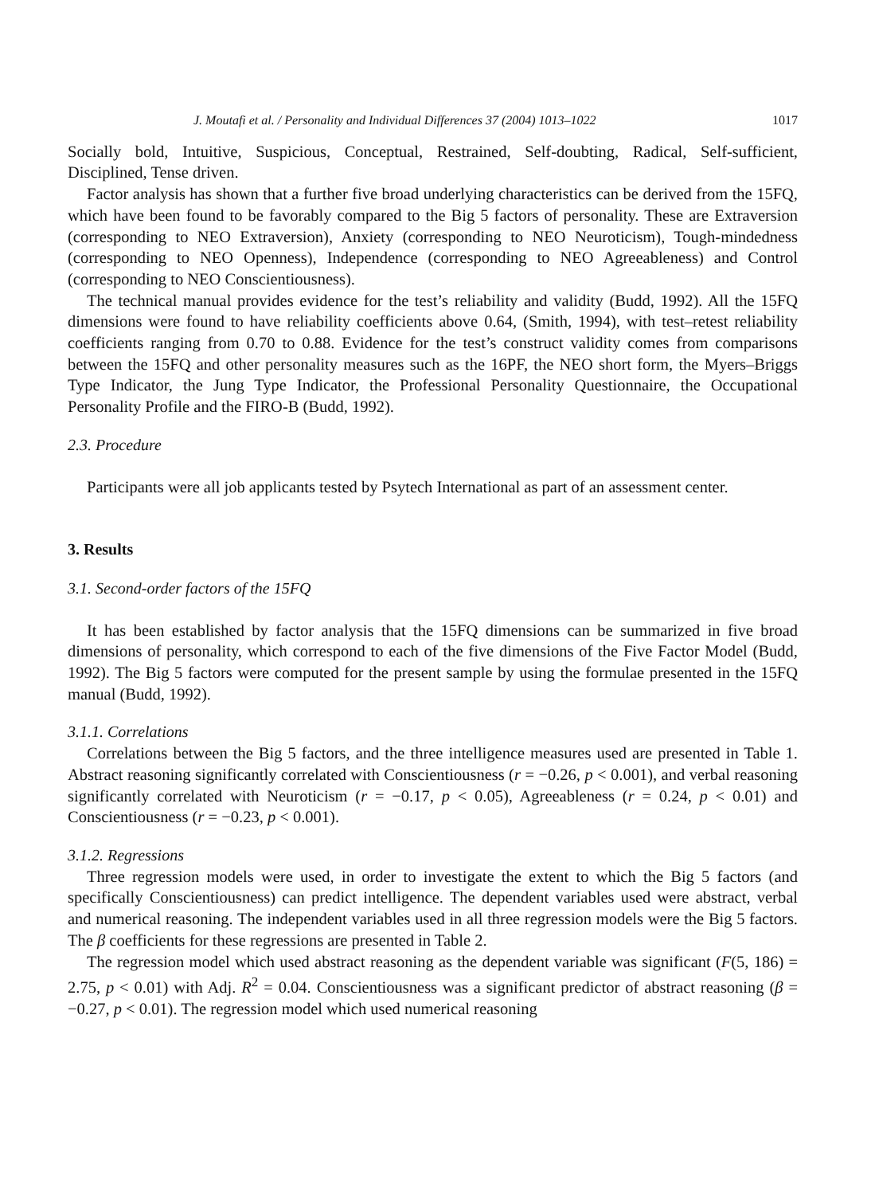J. Moutafi et al. / Personality and Individual Differences 37 (2004) 1013–1022 1017
Socially bold, Intuitive, Suspicious, Conceptual, Restrained, Self-doubting, Radical, Self-sufficient, Disciplined, Tense driven.
Factor analysis has shown that a further five broad underlying characteristics can be derived from the 15FQ, which have been found to be favorably compared to the Big 5 factors of personality. These are Extraversion (corresponding to NEO Extraversion), Anxiety (corresponding to NEO Neuroticism), Tough-mindedness (corresponding to NEO Openness), Independence (corresponding to NEO Agreeableness) and Control (corresponding to NEO Conscientiousness).
The technical manual provides evidence for the test’s reliability and validity (Budd, 1992). All the 15FQ dimensions were found to have reliability coefficients above 0.64, (Smith, 1994), with test–retest reliability coefficients ranging from 0.70 to 0.88. Evidence for the test’s construct validity comes from comparisons between the 15FQ and other personality measures such as the 16PF, the NEO short form, the Myers–Briggs Type Indicator, the Jung Type Indicator, the Professional Personality Questionnaire, the Occupational Personality Profile and the FIRO-B (Budd, 1992).
2.3. Procedure
Participants were all job applicants tested by Psytech International as part of an assessment center.
3. Results
3.1. Second-order factors of the 15FQ
It has been established by factor analysis that the 15FQ dimensions can be summarized in five broad dimensions of personality, which correspond to each of the five dimensions of the Five Factor Model (Budd, 1992). The Big 5 factors were computed for the present sample by using the formulae presented in the 15FQ manual (Budd, 1992).
3.1.1. Correlations
Correlations between the Big 5 factors, and the three intelligence measures used are presented in Table 1. Abstract reasoning significantly correlated with Conscientiousness (r = −0.26, p < 0.001), and verbal reasoning significantly correlated with Neuroticism (r = −0.17, p < 0.05), Agreeableness (r = 0.24, p < 0.01) and Conscientiousness (r = −0.23, p < 0.001).
3.1.2. Regressions
Three regression models were used, in order to investigate the extent to which the Big 5 factors (and specifically Conscientiousness) can predict intelligence. The dependent variables used were abstract, verbal and numerical reasoning. The independent variables used in all three regression models were the Big 5 factors. The β coefficients for these regressions are presented in Table 2.
The regression model which used abstract reasoning as the dependent variable was significant (F(5, 186) = 2.75, p < 0.01) with Adj. R<sup>2</sup> = 0.04. Conscientiousness was a significant predictor of abstract reasoning (β = −0.27, p < 0.01). The regression model which used numerical reasoning